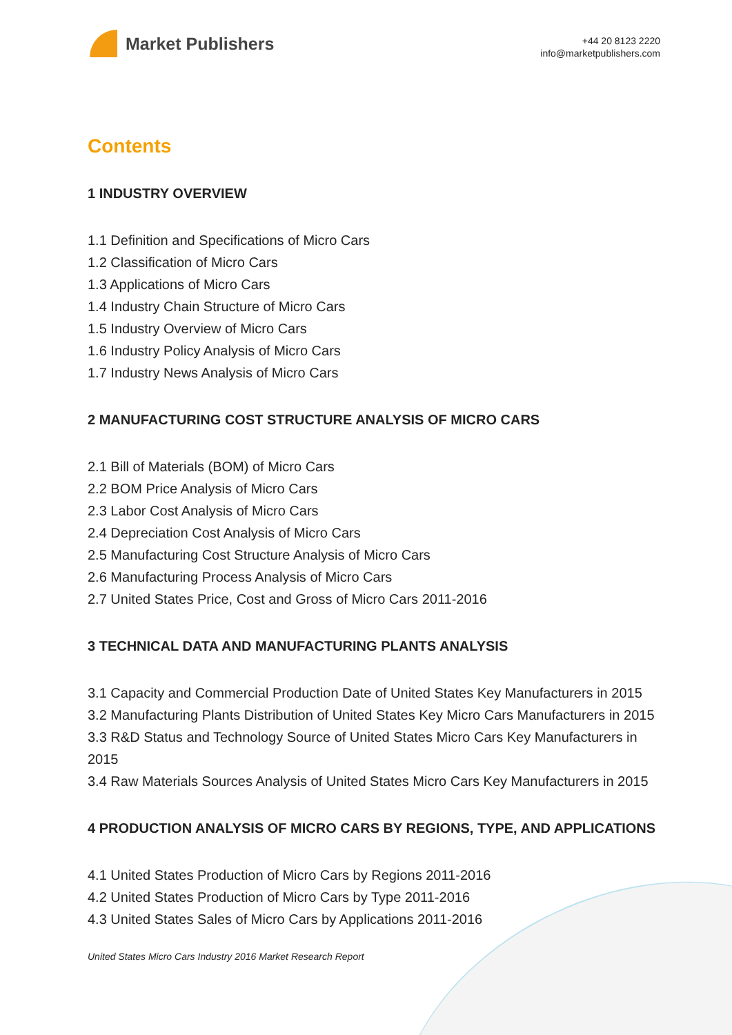Market Publishers
+44 20 8123 2220
info@marketpublishers.com
Contents
1 INDUSTRY OVERVIEW
1.1 Definition and Specifications of Micro Cars
1.2 Classification of Micro Cars
1.3 Applications of Micro Cars
1.4 Industry Chain Structure of Micro Cars
1.5 Industry Overview of Micro Cars
1.6 Industry Policy Analysis of Micro Cars
1.7 Industry News Analysis of Micro Cars
2 MANUFACTURING COST STRUCTURE ANALYSIS OF MICRO CARS
2.1 Bill of Materials (BOM) of Micro Cars
2.2 BOM Price Analysis of Micro Cars
2.3 Labor Cost Analysis of Micro Cars
2.4 Depreciation Cost Analysis of Micro Cars
2.5 Manufacturing Cost Structure Analysis of Micro Cars
2.6 Manufacturing Process Analysis of Micro Cars
2.7 United States Price, Cost and Gross of Micro Cars 2011-2016
3 TECHNICAL DATA AND MANUFACTURING PLANTS ANALYSIS
3.1 Capacity and Commercial Production Date of United States Key Manufacturers in 2015
3.2 Manufacturing Plants Distribution of United States Key Micro Cars Manufacturers in 2015
3.3 R&D Status and Technology Source of United States Micro Cars Key Manufacturers in 2015
3.4 Raw Materials Sources Analysis of United States Micro Cars Key Manufacturers in 2015
4 PRODUCTION ANALYSIS OF MICRO CARS BY REGIONS, TYPE, AND APPLICATIONS
4.1 United States Production of Micro Cars by Regions 2011-2016
4.2 United States Production of Micro Cars by Type 2011-2016
4.3 United States Sales of Micro Cars by Applications 2011-2016
United States Micro Cars Industry 2016 Market Research Report